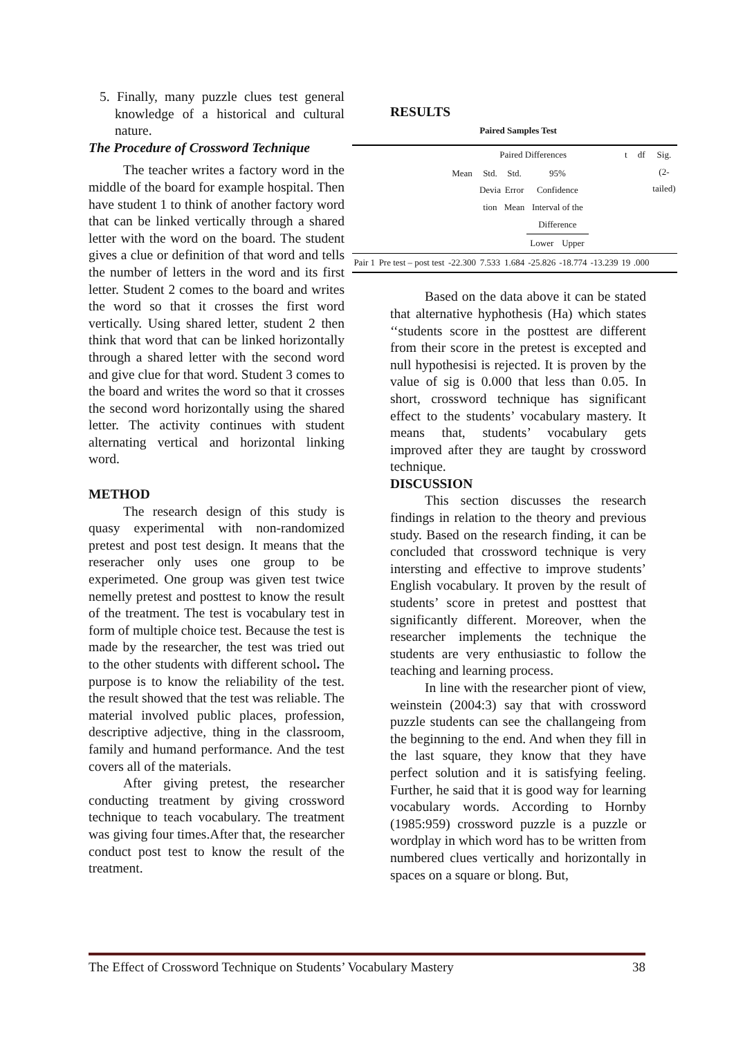5. Finally, many puzzle clues test general knowledge of a historical and cultural nature.
The Procedure of Crossword Technique
The teacher writes a factory word in the middle of the board for example hospital. Then have student 1 to think of another factory word that can be linked vertically through a shared letter with the word on the board. The student gives a clue or definition of that word and tells the number of letters in the word and its first letter. Student 2 comes to the board and writes the word so that it crosses the first word vertically. Using shared letter, student 2 then think that word that can be linked horizontally through a shared letter with the second word and give clue for that word. Student 3 comes to the board and writes the word so that it crosses the second word horizontally using the shared letter. The activity continues with student alternating vertical and horizontal linking word.
METHOD
The research design of this study is quasy experimental with non-randomized pretest and post test design. It means that the reseracher only uses one group to be experimeted. One group was given test twice nemelly pretest and posttest to know the result of the treatment. The test is vocabulary test in form of multiple choice test. Because the test is made by the researcher, the test was tried out to the other students with different school. The purpose is to know the reliability of the test. the result showed that the test was reliable. The material involved public places, profession, descriptive adjective, thing in the classroom, family and humand performance. And the test covers all of the materials.
After giving pretest, the researcher conducting treatment by giving crossword technique to teach vocabulary. The treatment was giving four times.After that, the researcher conduct post test to know the result of the treatment.
RESULTS
Paired Samples Test
| | | Paired Differences | | | | | | t | df | Sig. (2- tailed) |
| | | Mean | Std. Devia tion | Std. Error Mean | 95% Confidence Interval of the Difference | | | | | |
| | | | | | Lower | Upper | | | | |
| Pair 1 | Pre test – post test | -22.300 | 7.533 | 1.684 | -25.826 | -18.774 | -13.239 | 19 | .000 | |
Based on the data above it can be stated that alternative hyphothesis (Ha) which states ‘‘students score in the posttest are different from their score in the pretest is excepted and null hypothesisi is rejected. It is proven by the value of sig is 0.000 that less than 0.05. In short, crossword technique has significant effect to the students’ vocabulary mastery. It means that, students’ vocabulary gets improved after they are taught by crossword technique.
DISCUSSION
This section discusses the research findings in relation to the theory and previous study. Based on the research finding, it can be concluded that crossword technique is very intersting and effective to improve students’ English vocabulary. It proven by the result of students’ score in pretest and posttest that significantly different. Moreover, when the researcher implements the technique the students are very enthusiastic to follow the teaching and learning process.
In line with the researcher piont of view, weinstein (2004:3) say that with crossword puzzle students can see the challangeing from the beginning to the end. And when they fill in the last square, they know that they have perfect solution and it is satisfying feeling. Further, he said that it is good way for learning vocabulary words. According to Hornby (1985:959) crossword puzzle is a puzzle or wordplay in which word has to be written from numbered clues vertically and horizontally in spaces on a square or blong. But,
The Effect of Crossword Technique on Students’ Vocabulary Mastery 38